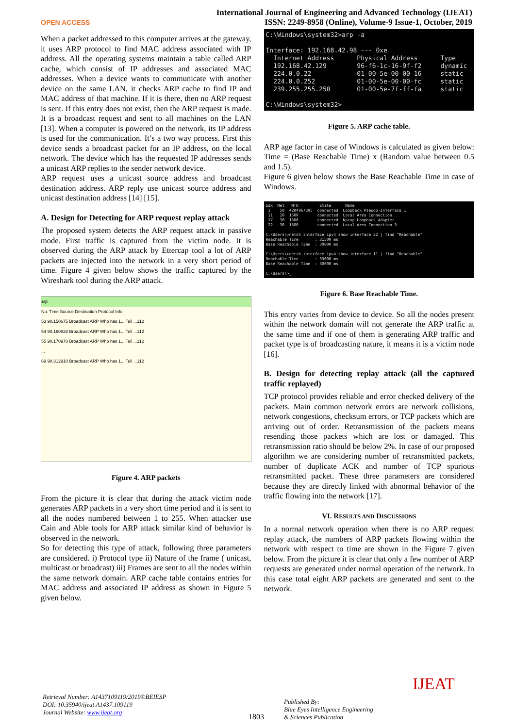OPEN ACCESS
International Journal of Engineering and Advanced Technology (IJEAT)
ISSN: 2249-8958 (Online), Volume-9 Issue-1, October, 2019
When a packet addressed to this computer arrives at the gateway, it uses ARP protocol to find MAC address associated with IP address. All the operating systems maintain a table called ARP cache, which consist of IP addresses and associated MAC addresses. When a device wants to communicate with another device on the same LAN, it checks ARP cache to find IP and MAC address of that machine. If it is there, then no ARP request is sent. If this entry does not exist, then the ARP request is made. It is a broadcast request and sent to all machines on the LAN [13]. When a computer is powered on the network, its IP address is used for the communication. It’s a two way process. First this device sends a broadcast packet for an IP address, on the local network. The device which has the requested IP addresses sends a unicast ARP replies to the sender network device.
ARP request uses a unicast source address and broadcast destination address. ARP reply use unicast source address and unicast destination address [14] [15].
A. Design for Detecting for ARP request replay attack
The proposed system detects the ARP request attack in passive mode. First traffic is captured from the victim node. It is observed during the ARP attack by Ettercap tool a lot of ARP packets are injected into the network in a very short period of time. Figure 4 given below shows the traffic captured by the Wireshark tool during the ARP attack.
arp
No. Time Source Destination Protocol Info
53 90.150675 Broadcast ARP Who has 1... Tell ...112
54 90.160828 Broadcast ARP Who has 1... Tell ...112
55 90.170970 Broadcast ARP Who has 1... Tell ...112
...
69 90.312910 Broadcast ARP Who has 1... Tell ...112
Figure 4. ARP packets
From the picture it is clear that during the attack victim node generates ARP packets in a very short time period and it is sent to all the nodes numbered between 1 to 255. When attacker use Cain and Able tools for ARP attack similar kind of behavior is observed in the network.
So for detecting this type of attack, following three parameters are considered. i) Protocol type ii) Nature of the frame ( unicast, multicast or broadcast) iii) Frames are sent to all the nodes within the same network domain. ARP cache table contains entries for MAC address and associated IP address as shown in Figure 5 given below.
C:\Windows\system32>arp -a Interface: 192.168.42.98 --- 0xe Internet Address Physical Address Type 192.168.42.129 96-f6-1c-16-9f-f2 dynamic 224.0.0.22 01-00-5e-00-00-16 static 224.0.0.252 01-00-5e-00-00-fc static 239.255.255.250 01-00-5e-7f-ff-fa static C:\Windows\system32>_
Figure 5. ARP cache table.
ARP age factor in case of Windows is calculated as given below: Time = (Base Reachable Time) x (Random value between 0.5 and 1.5).
Figure 6 given below shows the Base Reachable Time in case of Windows.
Idx Met MTU State Name 1 50 4294967295 connected Loopback Pseudo-Interface 1 11 20 1500 connected Local Area Connection 17 30 1500 connected Npcap Loopback Adapter 22 30 1500 connected Local Area Connection 3 C:\Users\>netsh interface ipv4 show interface 22 | find "Reachable" Reachable Time : 31500 ms Base Reachable Time : 30000 ms C:\Users\>netsh interface ipv4 show interface 11 | find "Reachable" Reachable Time : 33000 ms Base Reachable Time : 30000 ms C:\Users\>_
Figure 6. Base Reachable Time.
This entry varies from device to device. So all the nodes present within the network domain will not generate the ARP traffic at the same time and if one of them is generating ARP traffic and packet type is of broadcasting nature, it means it is a victim node [16].
B. Design for detecting replay attack (all the captured traffic replayed)
TCP protocol provides reliable and error checked delivery of the packets. Main common network errors are network collisions, network congestions, checksum errors, or TCP packets which are arriving out of order. Retransmission of the packets means resending those packets which are lost or damaged. This retransmission ratio should be below 2%. In case of our proposed algorithm we are considering number of retransmitted packets, number of duplicate ACK and number of TCP spurious retransmitted packet. These three parameters are considered because they are directly linked with abnormal behavior of the traffic flowing into the network [17].
VI. RESULTS AND DISCUSSIONS
In a normal network operation when there is no ARP request replay attack, the numbers of ARP packets flowing within the network with respect to time are shown in the Figure 7 given below. From the picture it is clear that only a few number of ARP requests are generated under normal operation of the network. In this case total eight ARP packets are generated and sent to the network.
Retrieval Number: A1437109119/2019©BEIESP
DOI: 10.35940/ijeat.A1437.109119
Journal Website: www.ijeat.org
1803
Published By:
Blue Eyes Intelligence Engineering
& Sciences Publication
IJEAT